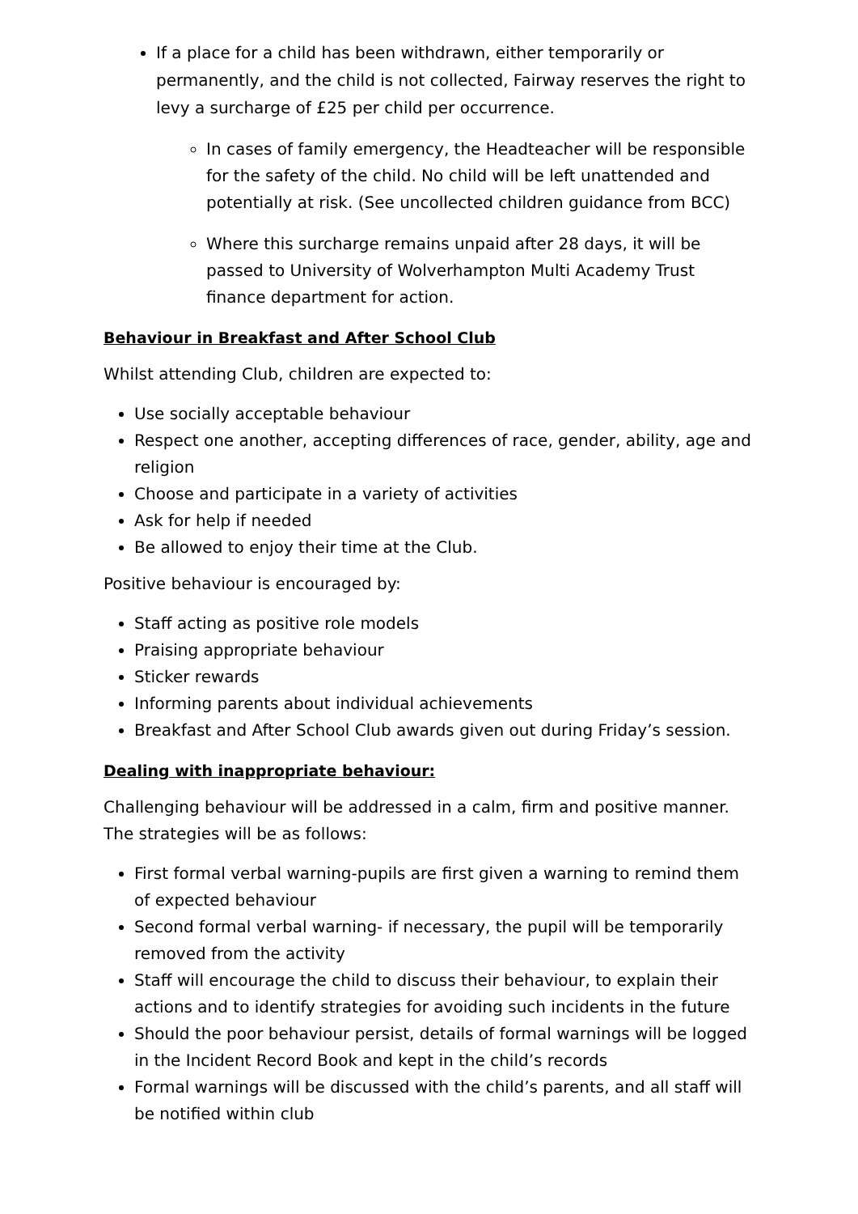If a place for a child has been withdrawn, either temporarily or permanently, and the child is not collected, Fairway reserves the right to levy a surcharge of £25 per child per occurrence.
In cases of family emergency, the Headteacher will be responsible for the safety of the child. No child will be left unattended and potentially at risk. (See uncollected children guidance from BCC)
Where this surcharge remains unpaid after 28 days, it will be passed to University of Wolverhampton Multi Academy Trust finance department for action.
Behaviour in Breakfast and After School Club
Whilst attending Club, children are expected to:
Use socially acceptable behaviour
Respect one another, accepting differences of race, gender, ability, age and religion
Choose and participate in a variety of activities
Ask for help if needed
Be allowed to enjoy their time at the Club.
Positive behaviour is encouraged by:
Staff acting as positive role models
Praising appropriate behaviour
Sticker rewards
Informing parents about individual achievements
Breakfast and After School Club awards given out during Friday’s session.
Dealing with inappropriate behaviour:
Challenging behaviour will be addressed in a calm, firm and positive manner. The strategies will be as follows:
First formal verbal warning-pupils are first given a warning to remind them of expected behaviour
Second formal verbal warning- if necessary, the pupil will be temporarily removed from the activity
Staff will encourage the child to discuss their behaviour, to explain their actions and to identify strategies for avoiding such incidents in the future
Should the poor behaviour persist, details of formal warnings will be logged in the Incident Record Book and kept in the child’s records
Formal warnings will be discussed with the child’s parents, and all staff will be notified within club